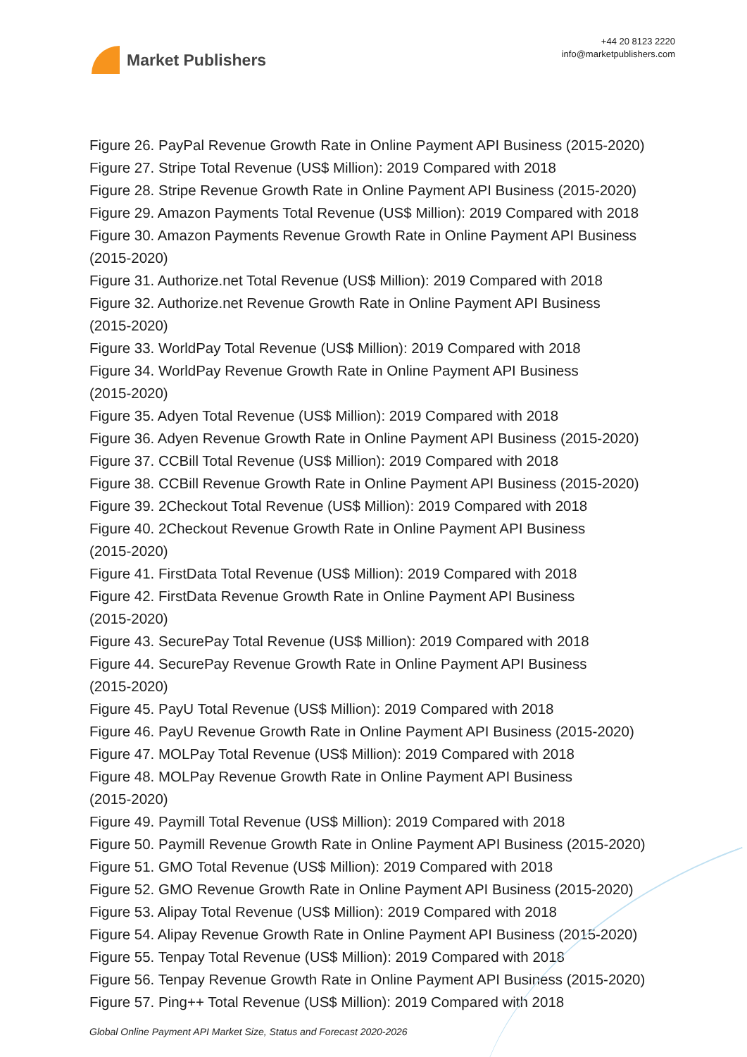Market Publishers
+44 20 8123 2220
info@marketpublishers.com
Figure 26. PayPal Revenue Growth Rate in Online Payment API Business (2015-2020)
Figure 27. Stripe Total Revenue (US$ Million): 2019 Compared with 2018
Figure 28. Stripe Revenue Growth Rate in Online Payment API Business (2015-2020)
Figure 29. Amazon Payments Total Revenue (US$ Million): 2019 Compared with 2018
Figure 30. Amazon Payments Revenue Growth Rate in Online Payment API Business (2015-2020)
Figure 31. Authorize.net Total Revenue (US$ Million): 2019 Compared with 2018
Figure 32. Authorize.net Revenue Growth Rate in Online Payment API Business
(2015-2020)
Figure 33. WorldPay Total Revenue (US$ Million): 2019 Compared with 2018
Figure 34. WorldPay Revenue Growth Rate in Online Payment API Business
(2015-2020)
Figure 35. Adyen Total Revenue (US$ Million): 2019 Compared with 2018
Figure 36. Adyen Revenue Growth Rate in Online Payment API Business (2015-2020)
Figure 37. CCBill Total Revenue (US$ Million): 2019 Compared with 2018
Figure 38. CCBill Revenue Growth Rate in Online Payment API Business (2015-2020)
Figure 39. 2Checkout Total Revenue (US$ Million): 2019 Compared with 2018
Figure 40. 2Checkout Revenue Growth Rate in Online Payment API Business
(2015-2020)
Figure 41. FirstData Total Revenue (US$ Million): 2019 Compared with 2018
Figure 42. FirstData Revenue Growth Rate in Online Payment API Business
(2015-2020)
Figure 43. SecurePay Total Revenue (US$ Million): 2019 Compared with 2018
Figure 44. SecurePay Revenue Growth Rate in Online Payment API Business
(2015-2020)
Figure 45. PayU Total Revenue (US$ Million): 2019 Compared with 2018
Figure 46. PayU Revenue Growth Rate in Online Payment API Business (2015-2020)
Figure 47. MOLPay Total Revenue (US$ Million): 2019 Compared with 2018
Figure 48. MOLPay Revenue Growth Rate in Online Payment API Business
(2015-2020)
Figure 49. Paymill Total Revenue (US$ Million): 2019 Compared with 2018
Figure 50. Paymill Revenue Growth Rate in Online Payment API Business (2015-2020)
Figure 51. GMO Total Revenue (US$ Million): 2019 Compared with 2018
Figure 52. GMO Revenue Growth Rate in Online Payment API Business (2015-2020)
Figure 53. Alipay Total Revenue (US$ Million): 2019 Compared with 2018
Figure 54. Alipay Revenue Growth Rate in Online Payment API Business (2015-2020)
Figure 55. Tenpay Total Revenue (US$ Million): 2019 Compared with 2018
Figure 56. Tenpay Revenue Growth Rate in Online Payment API Business (2015-2020)
Figure 57. Ping++ Total Revenue (US$ Million): 2019 Compared with 2018
Global Online Payment API Market Size, Status and Forecast 2020-2026